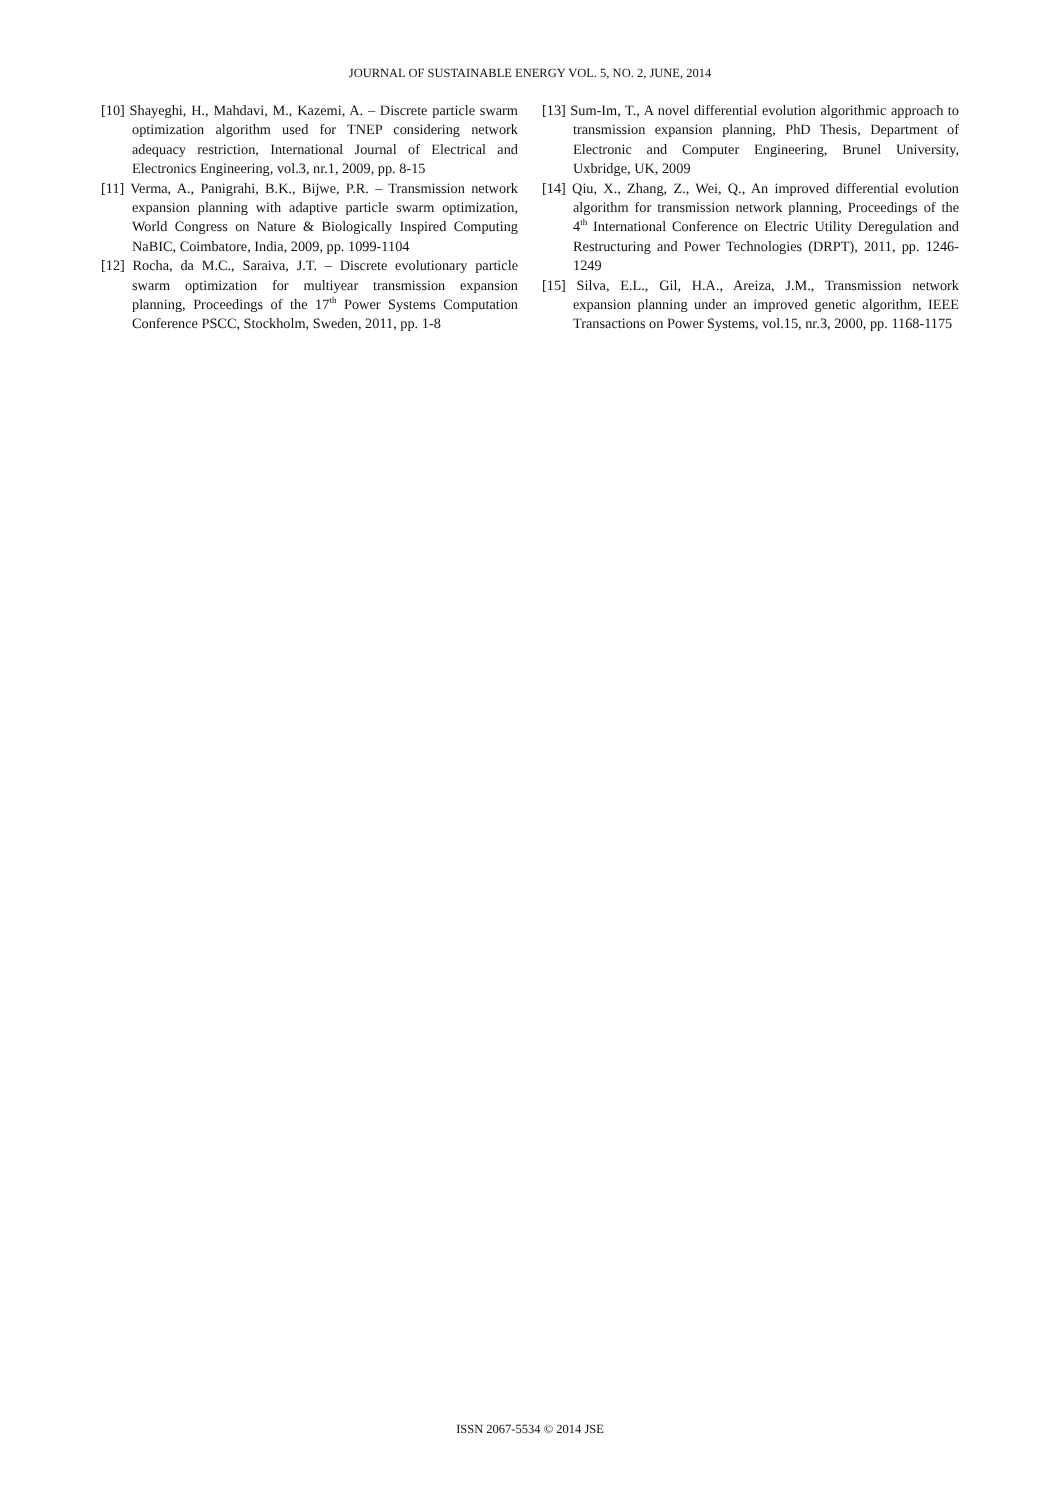JOURNAL OF SUSTAINABLE ENERGY VOL. 5, NO. 2, JUNE, 2014
[10] Shayeghi, H., Mahdavi, M., Kazemi, A. – Discrete particle swarm optimization algorithm used for TNEP considering network adequacy restriction, International Journal of Electrical and Electronics Engineering, vol.3, nr.1, 2009, pp. 8-15
[11] Verma, A., Panigrahi, B.K., Bijwe, P.R. – Transmission network expansion planning with adaptive particle swarm optimization, World Congress on Nature & Biologically Inspired Computing NaBIC, Coimbatore, India, 2009, pp. 1099-1104
[12] Rocha, da M.C., Saraiva, J.T. – Discrete evolutionary particle swarm optimization for multiyear transmission expansion planning, Proceedings of the 17<sup>th</sup> Power Systems Computation Conference PSCC, Stockholm, Sweden, 2011, pp. 1-8
[13] Sum-Im, T., A novel differential evolution algorithmic approach to transmission expansion planning, PhD Thesis, Department of Electronic and Computer Engineering, Brunel University, Uxbridge, UK, 2009
[14] Qiu, X., Zhang, Z., Wei, Q., An improved differential evolution algorithm for transmission network planning, Proceedings of the 4<sup>th</sup> International Conference on Electric Utility Deregulation and Restructuring and Power Technologies (DRPT), 2011, pp. 1246-1249
[15] Silva, E.L., Gil, H.A., Areiza, J.M., Transmission network expansion planning under an improved genetic algorithm, IEEE Transactions on Power Systems, vol.15, nr.3, 2000, pp. 1168-1175
ISSN 2067-5534 © 2014 JSE